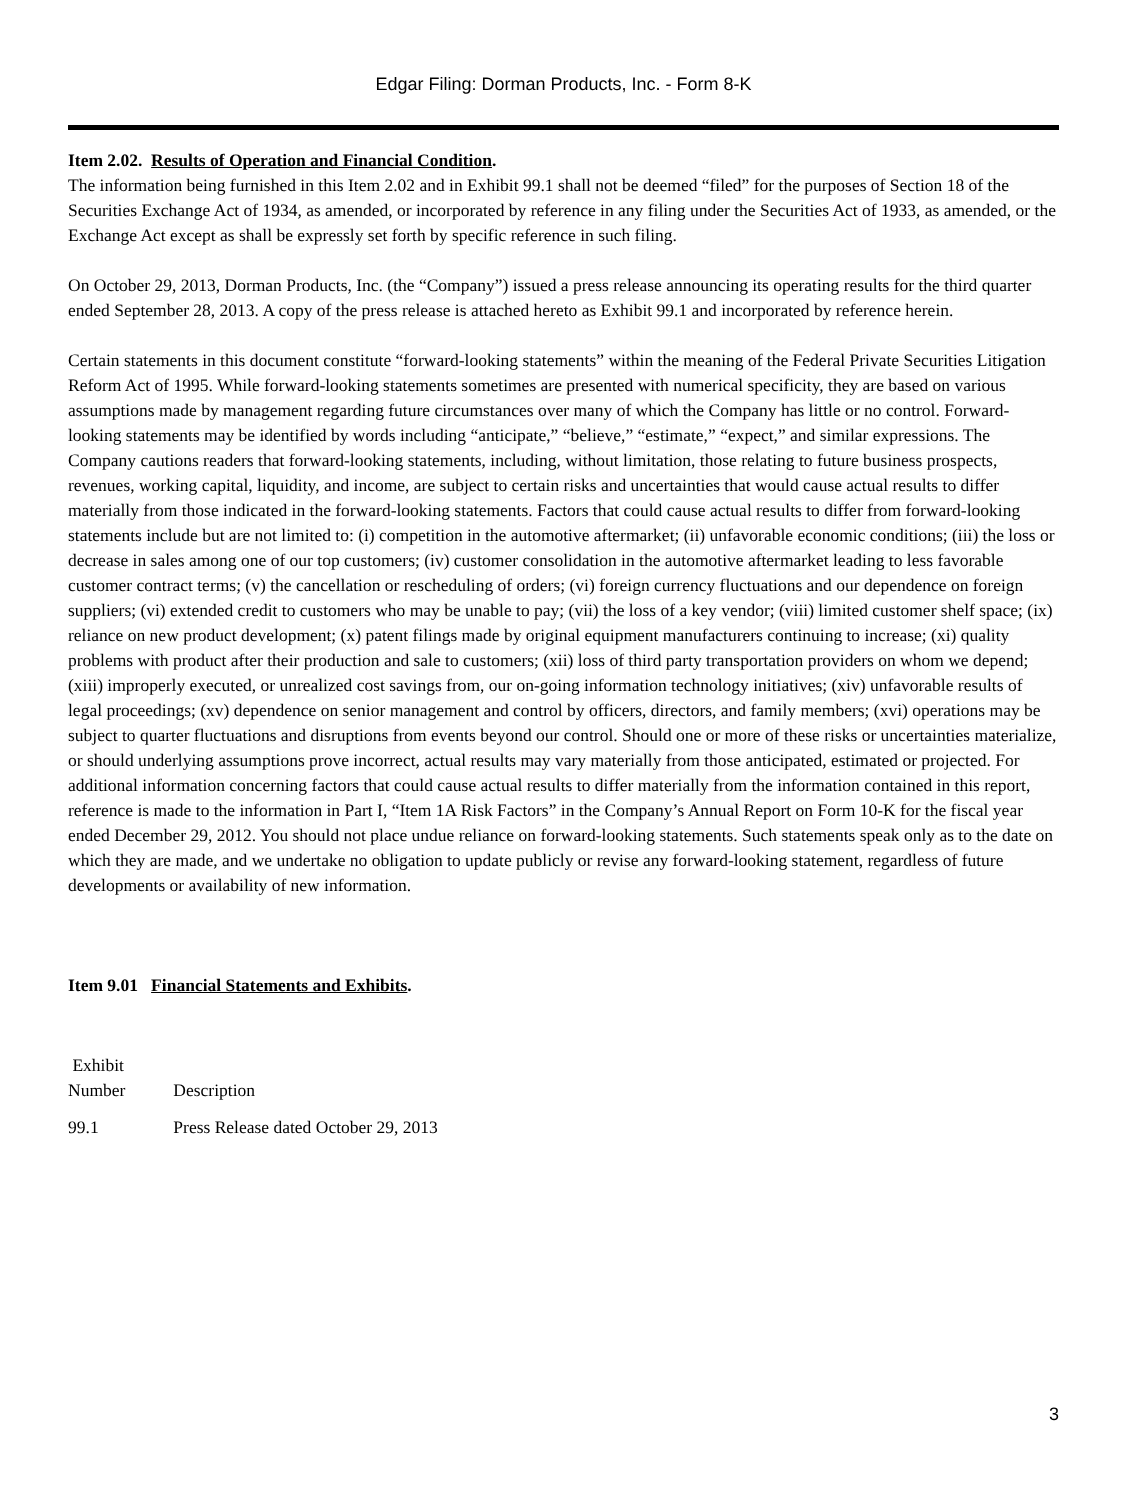Edgar Filing: Dorman Products, Inc. - Form 8-K
Item 2.02. Results of Operation and Financial Condition.
The information being furnished in this Item 2.02 and in Exhibit 99.1 shall not be deemed “filed” for the purposes of Section 18 of the Securities Exchange Act of 1934, as amended, or incorporated by reference in any filing under the Securities Act of 1933, as amended, or the Exchange Act except as shall be expressly set forth by specific reference in such filing.
On October 29, 2013, Dorman Products, Inc. (the “Company”) issued a press release announcing its operating results for the third quarter ended September 28, 2013. A copy of the press release is attached hereto as Exhibit 99.1 and incorporated by reference herein.
Certain statements in this document constitute “forward-looking statements” within the meaning of the Federal Private Securities Litigation Reform Act of 1995. While forward-looking statements sometimes are presented with numerical specificity, they are based on various assumptions made by management regarding future circumstances over many of which the Company has little or no control. Forward-looking statements may be identified by words including “anticipate,” “believe,” “estimate,” “expect,” and similar expressions. The Company cautions readers that forward-looking statements, including, without limitation, those relating to future business prospects, revenues, working capital, liquidity, and income, are subject to certain risks and uncertainties that would cause actual results to differ materially from those indicated in the forward-looking statements. Factors that could cause actual results to differ from forward-looking statements include but are not limited to: (i) competition in the automotive aftermarket; (ii) unfavorable economic conditions; (iii) the loss or decrease in sales among one of our top customers; (iv) customer consolidation in the automotive aftermarket leading to less favorable customer contract terms; (v) the cancellation or rescheduling of orders; (vi) foreign currency fluctuations and our dependence on foreign suppliers; (vi) extended credit to customers who may be unable to pay; (vii) the loss of a key vendor; (viii) limited customer shelf space; (ix) reliance on new product development; (x) patent filings made by original equipment manufacturers continuing to increase; (xi) quality problems with product after their production and sale to customers; (xii) loss of third party transportation providers on whom we depend; (xiii) improperly executed, or unrealized cost savings from, our on-going information technology initiatives; (xiv) unfavorable results of legal proceedings; (xv) dependence on senior management and control by officers, directors, and family members; (xvi) operations may be subject to quarter fluctuations and disruptions from events beyond our control. Should one or more of these risks or uncertainties materialize, or should underlying assumptions prove incorrect, actual results may vary materially from those anticipated, estimated or projected. For additional information concerning factors that could cause actual results to differ materially from the information contained in this report, reference is made to the information in Part I, “Item 1A Risk Factors” in the Company’s Annual Report on Form 10-K for the fiscal year ended December 29, 2012. You should not place undue reliance on forward-looking statements. Such statements speak only as to the date on which they are made, and we undertake no obligation to update publicly or revise any forward-looking statement, regardless of future developments or availability of new information.
Item 9.01 Financial Statements and Exhibits.
| Exhibit Number | Description |
| 99.1 | Press Release dated October 29, 2013 |
3